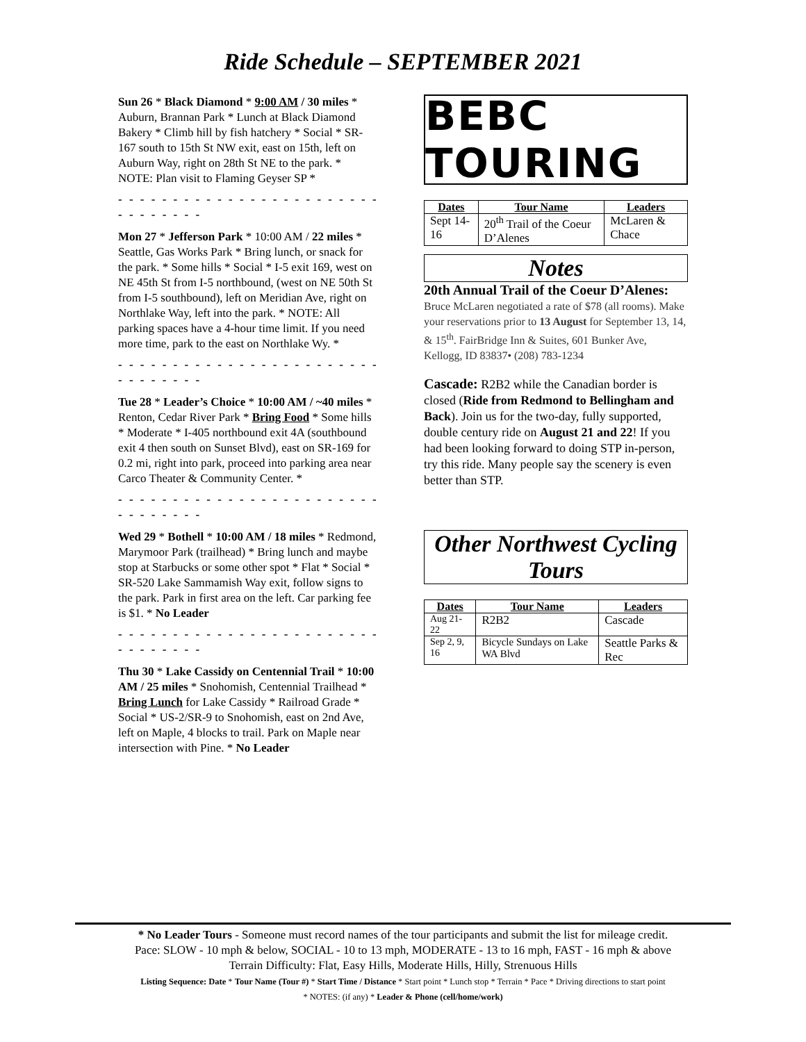Ride Schedule – SEPTEMBER 2021
Sun 26 * Black Diamond * 9:00 AM / 30 miles * Auburn, Brannan Park * Lunch at Black Diamond Bakery * Climb hill by fish hatchery * Social * SR-167 south to 15th St NW exit, east on 15th, left on Auburn Way, right on 28th St NE to the park. * NOTE: Plan visit to Flaming Geyser SP *
- - - - - - - - - - - - - - - - - - - - - - - - - - - - - - - -
Mon 27 * Jefferson Park * 10:00 AM / 22 miles * Seattle, Gas Works Park * Bring lunch, or snack for the park. * Some hills * Social * I-5 exit 169, west on NE 45th St from I-5 northbound, (west on NE 50th St from I-5 southbound), left on Meridian Ave, right on Northlake Way, left into the park. * NOTE: All parking spaces have a 4-hour time limit. If you need more time, park to the east on Northlake Wy. *
- - - - - - - - - - - - - - - - - - - - - - - - - - - - - - - -
Tue 28 * Leader’s Choice * 10:00 AM / ~40 miles * Renton, Cedar River Park * Bring Food * Some hills * Moderate * I-405 northbound exit 4A (southbound exit 4 then south on Sunset Blvd), east on SR-169 for 0.2 mi, right into park, proceed into parking area near Carco Theater & Community Center. *
- - - - - - - - - - - - - - - - - - - - - - - - - - - - - - - -
Wed 29 * Bothell * 10:00 AM / 18 miles * Redmond, Marymoor Park (trailhead) * Bring lunch and maybe stop at Starbucks or some other spot * Flat * Social * SR-520 Lake Sammamish Way exit, follow signs to the park. Park in first area on the left. Car parking fee is $1. * No Leader
- - - - - - - - - - - - - - - - - - - - - - - - - - - - - - - -
Thu 30 * Lake Cassidy on Centennial Trail * 10:00 AM / 25 miles * Snohomish, Centennial Trailhead * Bring Lunch for Lake Cassidy * Railroad Grade * Social * US-2/SR-9 to Snohomish, east on 2nd Ave, left on Maple, 4 blocks to trail. Park on Maple near intersection with Pine. * No Leader
BEBC TOURING
| Dates | Tour Name | Leaders |
| --- | --- | --- |
| Sept 14-16 | 20<sup>th</sup> Trail of the Coeur D’Alenes | McLaren & Chace |
Notes
20th Annual Trail of the Coeur D’Alenes: Bruce McLaren negotiated a rate of $78 (all rooms). Make your reservations prior to 13 August for September 13, 14, & 15<sup>th</sup>. FairBridge Inn & Suites, 601 Bunker Ave, Kellogg, ID 83837• (208) 783-1234
Cascade: R2B2 while the Canadian border is closed (Ride from Redmond to Bellingham and Back). Join us for the two-day, fully supported, double century ride on August 21 and 22! If you had been looking forward to doing STP in-person, try this ride. Many people say the scenery is even better than STP.
Other Northwest Cycling Tours
| Dates | Tour Name | Leaders |
| --- | --- | --- |
| Aug 21-22 | R2B2 | Cascade |
| Sep 2, 9, 16 | Bicycle Sundays on Lake WA Blvd | Seattle Parks & Rec |
* No Leader Tours - Someone must record names of the tour participants and submit the list for mileage credit.
Pace: SLOW - 10 mph & below, SOCIAL - 10 to 13 mph, MODERATE - 13 to 16 mph, FAST - 16 mph & above
Terrain Difficulty: Flat, Easy Hills, Moderate Hills, Hilly, Strenuous Hills
Listing Sequence: Date * Tour Name (Tour #) * Start Time / Distance * Start point * Lunch stop * Terrain * Pace * Driving directions to start point
* NOTES: (if any) * Leader & Phone (cell/home/work)